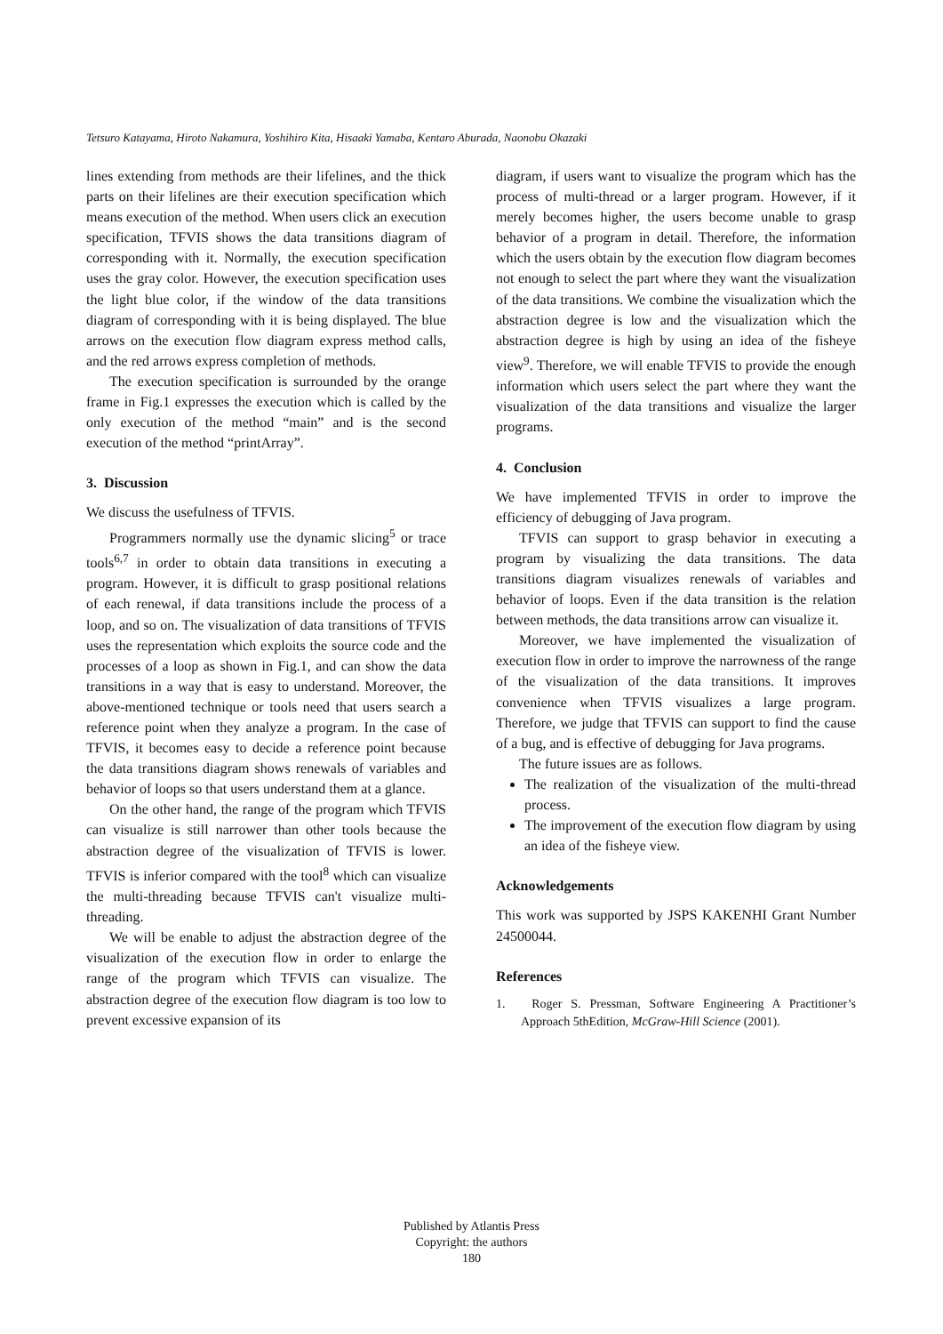Tetsuro Katayama, Hiroto Nakamura, Yoshihiro Kita, Hisaaki Yamaba, Kentaro Aburada, Naonobu Okazaki
lines extending from methods are their lifelines, and the thick parts on their lifelines are their execution specification which means execution of the method. When users click an execution specification, TFVIS shows the data transitions diagram of corresponding with it. Normally, the execution specification uses the gray color. However, the execution specification uses the light blue color, if the window of the data transitions diagram of corresponding with it is being displayed. The blue arrows on the execution flow diagram express method calls, and the red arrows express completion of methods.
The execution specification is surrounded by the orange frame in Fig.1 expresses the execution which is called by the only execution of the method “main” and is the second execution of the method “printArray”.
3. Discussion
We discuss the usefulness of TFVIS.
Programmers normally use the dynamic slicing<sup>5</sup> or trace tools<sup>6,7</sup> in order to obtain data transitions in executing a program. However, it is difficult to grasp positional relations of each renewal, if data transitions include the process of a loop, and so on. The visualization of data transitions of TFVIS uses the representation which exploits the source code and the processes of a loop as shown in Fig.1, and can show the data transitions in a way that is easy to understand. Moreover, the above-mentioned technique or tools need that users search a reference point when they analyze a program. In the case of TFVIS, it becomes easy to decide a reference point because the data transitions diagram shows renewals of variables and behavior of loops so that users understand them at a glance.
On the other hand, the range of the program which TFVIS can visualize is still narrower than other tools because the abstraction degree of the visualization of TFVIS is lower. TFVIS is inferior compared with the tool<sup>8</sup> which can visualize the multi-threading because TFVIS can't visualize multi-threading.
We will be enable to adjust the abstraction degree of the visualization of the execution flow in order to enlarge the range of the program which TFVIS can visualize. The abstraction degree of the execution flow diagram is too low to prevent excessive expansion of its
diagram, if users want to visualize the program which has the process of multi-thread or a larger program. However, if it merely becomes higher, the users become unable to grasp behavior of a program in detail. Therefore, the information which the users obtain by the execution flow diagram becomes not enough to select the part where they want the visualization of the data transitions. We combine the visualization which the abstraction degree is low and the visualization which the abstraction degree is high by using an idea of the fisheye view<sup>9</sup>. Therefore, we will enable TFVIS to provide the enough information which users select the part where they want the visualization of the data transitions and visualize the larger programs.
4. Conclusion
We have implemented TFVIS in order to improve the efficiency of debugging of Java program.
TFVIS can support to grasp behavior in executing a program by visualizing the data transitions. The data transitions diagram visualizes renewals of variables and behavior of loops. Even if the data transition is the relation between methods, the data transitions arrow can visualize it.
Moreover, we have implemented the visualization of execution flow in order to improve the narrowness of the range of the visualization of the data transitions. It improves convenience when TFVIS visualizes a large program. Therefore, we judge that TFVIS can support to find the cause of a bug, and is effective of debugging for Java programs.
The future issues are as follows.
The realization of the visualization of the multi-thread process.
The improvement of the execution flow diagram by using an idea of the fisheye view.
Acknowledgements
This work was supported by JSPS KAKENHI Grant Number 24500044.
References
1. Roger S. Pressman, Software Engineering A Practitioner’s Approach 5thEdition, McGraw-Hill Science (2001).
Published by Atlantis Press
Copyright: the authors
180